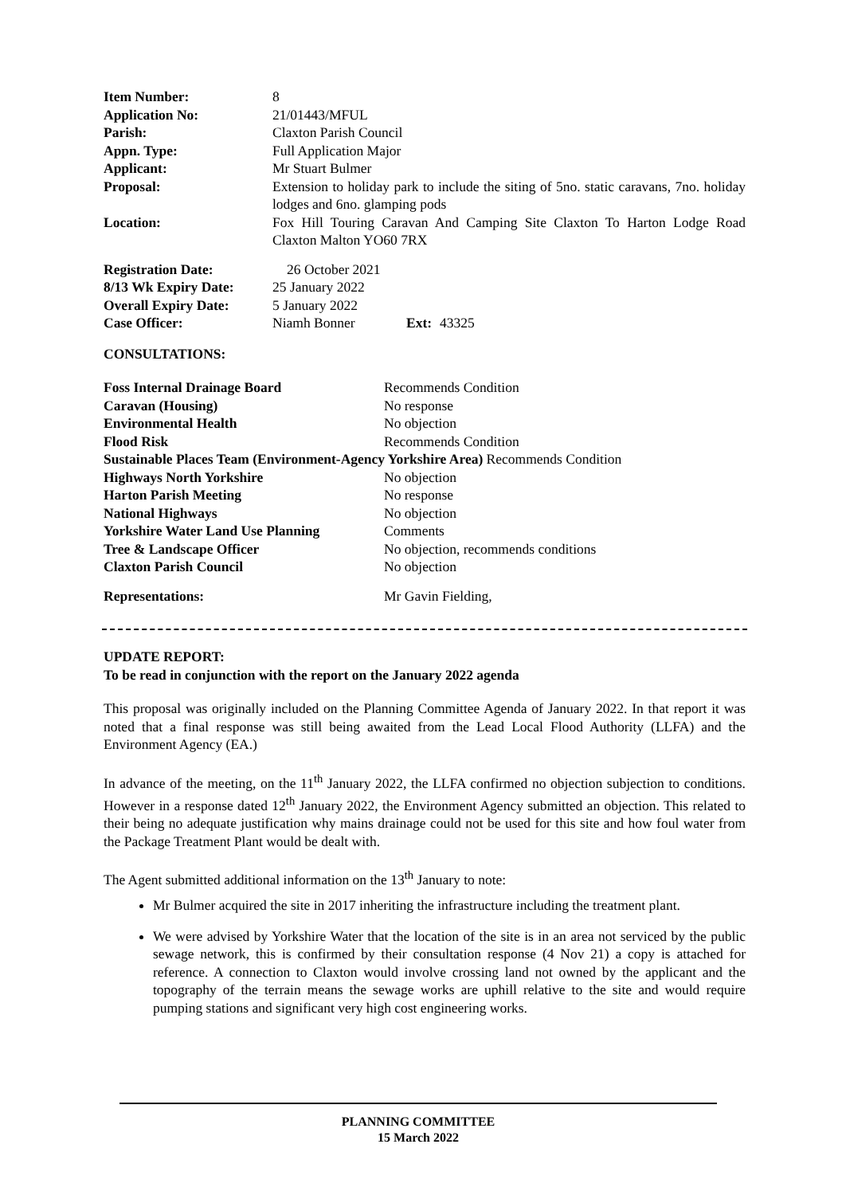| Item Number: | 8 |
| Application No: | 21/01443/MFUL |
| Parish: | Claxton Parish Council |
| Appn. Type: | Full Application Major |
| Applicant: | Mr Stuart Bulmer |
| Proposal: | Extension to holiday park to include the siting of 5no. static caravans, 7no. holiday lodges and 6no. glamping pods |
| Location: | Fox Hill Touring Caravan And Camping Site Claxton To Harton Lodge Road Claxton Malton YO60 7RX |
| Registration Date: | 26 October 2021 | | |
| 8/13 Wk Expiry Date: | 25 January 2022 | | |
| Overall Expiry Date: | 5 January 2022 | | |
| Case Officer: | Niamh Bonner | Ext: | 43325 |
CONSULTATIONS:
| Foss Internal Drainage Board | Recommends Condition |
| Caravan (Housing) | No response |
| Environmental Health | No objection |
| Flood Risk | Recommends Condition |
| Sustainable Places Team (Environment-Agency Yorkshire Area) Recommends Condition | |
| Highways North Yorkshire | No objection |
| Harton Parish Meeting | No response |
| National Highways | No objection |
| Yorkshire Water Land Use Planning | Comments |
| Tree & Landscape Officer | No objection, recommends conditions |
| Claxton Parish Council | No objection |
| Representations: | Mr Gavin Fielding, |
UPDATE REPORT:
To be read in conjunction with the report on the January 2022 agenda
This proposal was originally included on the Planning Committee Agenda of January 2022. In that report it was noted that a final response was still being awaited from the Lead Local Flood Authority (LLFA) and the Environment Agency (EA.)
In advance of the meeting, on the 11<sup>th</sup> January 2022, the LLFA confirmed no objection subjection to conditions. However in a response dated 12<sup>th</sup> January 2022, the Environment Agency submitted an objection. This related to their being no adequate justification why mains drainage could not be used for this site and how foul water from the Package Treatment Plant would be dealt with.
The Agent submitted additional information on the 13<sup>th</sup> January to note:
Mr Bulmer acquired the site in 2017 inheriting the infrastructure including the treatment plant.
We were advised by Yorkshire Water that the location of the site is in an area not serviced by the public sewage network, this is confirmed by their consultation response (4 Nov 21) a copy is attached for reference. A connection to Claxton would involve crossing land not owned by the applicant and the topography of the terrain means the sewage works are uphill relative to the site and would require pumping stations and significant very high cost engineering works.
PLANNING COMMITTEE
15 March 2022